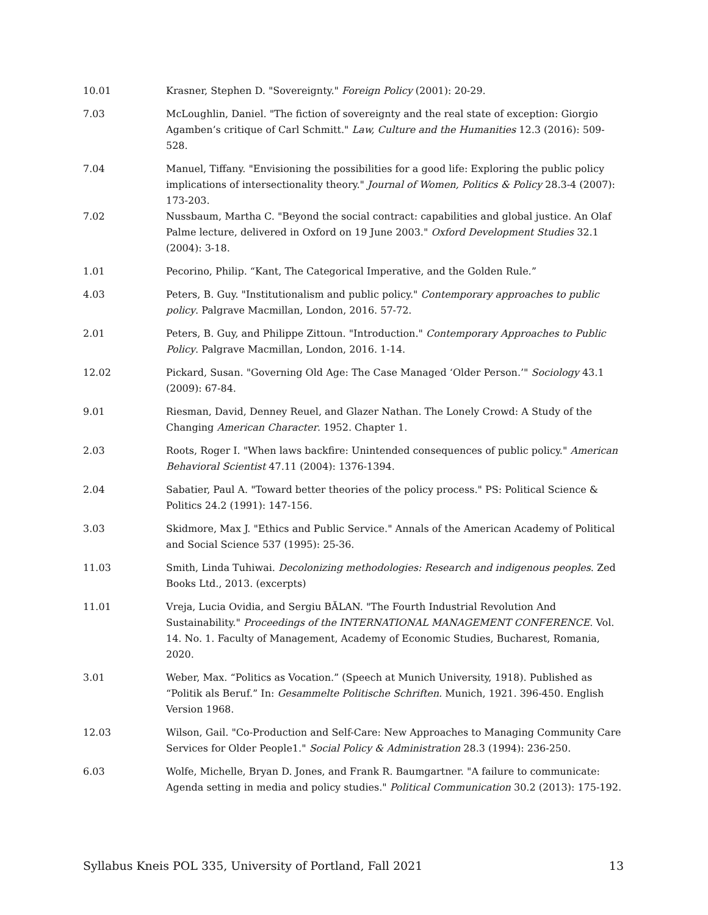| 10.01 | Krasner, Stephen D. "Sovereignty." Foreign Policy (2001): 20-29. |
| 7.03 | McLoughlin, Daniel. "The fiction of sovereignty and the real state of exception: Giorgio Agamben’s critique of Carl Schmitt." Law, Culture and the Humanities 12.3 (2016): 509-528. |
| 7.04 | Manuel, Tiffany. "Envisioning the possibilities for a good life: Exploring the public policy implications of intersectionality theory." Journal of Women, Politics & Policy 28.3-4 (2007): 173-203. |
| 7.02 | Nussbaum, Martha C. "Beyond the social contract: capabilities and global justice. An Olaf Palme lecture, delivered in Oxford on 19 June 2003." Oxford Development Studies 32.1 (2004): 3-18. |
| 1.01 | Pecorino, Philip. “Kant, The Categorical Imperative, and the Golden Rule.” |
| 4.03 | Peters, B. Guy. "Institutionalism and public policy." Contemporary approaches to public policy . Palgrave Macmillan, London, 2016. 57-72. |
| 2.01 | Peters, B. Guy, and Philippe Zittoun. "Introduction." Contemporary Approaches to Public Policy . Palgrave Macmillan, London, 2016. 1-14. |
| 12.02 | Pickard, Susan. "Governing Old Age: The Case Managed ‘Older Person.’" Sociology 43.1 (2009): 67-84. |
| 9.01 | Riesman, David, Denney Reuel, and Glazer Nathan. The Lonely Crowd: A Study of the Changing American Character . 1952. Chapter 1. |
| 2.03 | Roots, Roger I. "When laws backfire: Unintended consequences of public policy." American Behavioral Scientist 47.11 (2004): 1376-1394. |
| 2.04 | Sabatier, Paul A. "Toward better theories of the policy process." PS: Political Science & Politics 24.2 (1991): 147-156. |
| 3.03 | Skidmore, Max J. "Ethics and Public Service." Annals of the American Academy of Political and Social Science 537 (1995): 25-36. |
| 11.03 | Smith, Linda Tuhiwai. Decolonizing methodologies: Research and indigenous peoples . Zed Books Ltd., 2013. (excerpts) |
| 11.01 | Vreja, Lucia Ovidia, and Sergiu BĂLAN. "The Fourth Industrial Revolution And Sustainability." Proceedings of the INTERNATIONAL MANAGEMENT CONFERENCE . Vol. 14. No. 1. Faculty of Management, Academy of Economic Studies, Bucharest, Romania, 2020. |
| 3.01 | Weber, Max. “Politics as Vocation.” (Speech at Munich University, 1918). Published as “Politik als Beruf.” In: Gesammelte Politische Schriften. Munich, 1921. 396-450. English Version 1968. |
| 12.03 | Wilson, Gail. "Co-Production and Self-Care: New Approaches to Managing Community Care Services for Older People1." Social Policy & Administration 28.3 (1994): 236-250. |
| 6.03 | Wolfe, Michelle, Bryan D. Jones, and Frank R. Baumgartner. "A failure to communicate: Agenda setting in media and policy studies." Political Communication 30.2 (2013): 175-192. |
Syllabus Kneis POL 335, University of Portland, Fall 2021 13